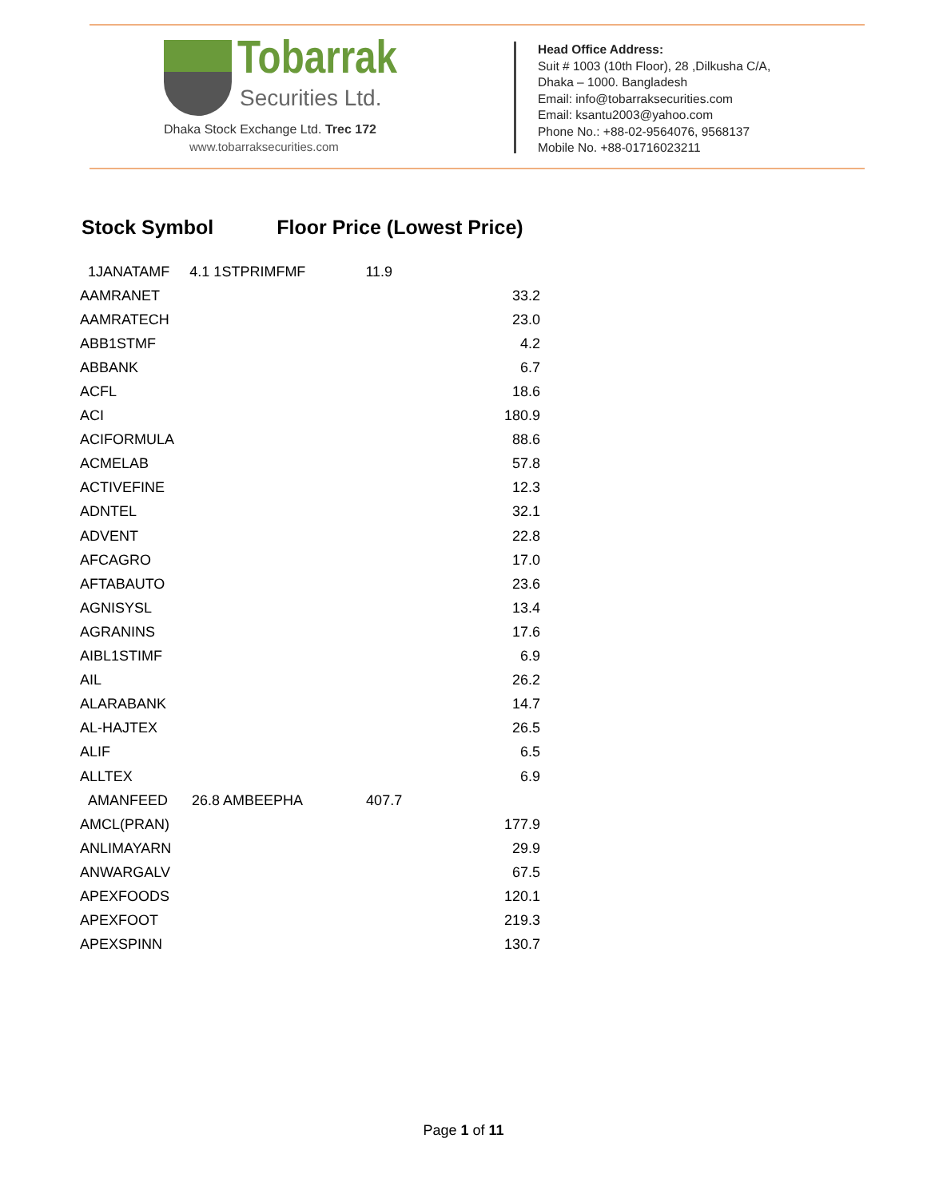Tobarrak
Securities Ltd.
Dhaka Stock Exchange Ltd. Trec 172
www.tobarraksecurities.com
Head Office Address:
Suit # 1003 (10th Floor), 28 ,Dilkusha C/A,
Dhaka – 1000. Bangladesh
Email: info@tobarraksecurities.com
Email: ksantu2003@yahoo.com
Phone No.: +88-02-9564076, 9568137
Mobile No. +88-01716023211
Stock Symbol Floor Price (Lowest Price)
| 1JANATAMF 4.1 1STPRIMFMF 11.9 | |
| AAMRANET | 33.2 |
| AAMRATECH | 23.0 |
| ABB1STMF | 4.2 |
| ABBANK | 6.7 |
| ACFL | 18.6 |
| ACI | 180.9 |
| ACIFORMULA | 88.6 |
| ACMELAB | 57.8 |
| ACTIVEFINE | 12.3 |
| ADNTEL | 32.1 |
| ADVENT | 22.8 |
| AFCAGRO | 17.0 |
| AFTABAUTO | 23.6 |
| AGNISYSL | 13.4 |
| AGRANINS | 17.6 |
| AIBL1STIMF | 6.9 |
| AIL | 26.2 |
| ALARABANK | 14.7 |
| AL-HAJTEX | 26.5 |
| ALIF | 6.5 |
| ALLTEX | 6.9 |
| AMANFEED 26.8 AMBEEPHA 407.7 | |
| AMCL(PRAN) | 177.9 |
| ANLIMAYARN | 29.9 |
| ANWARGALV | 67.5 |
| APEXFOODS | 120.1 |
| APEXFOOT | 219.3 |
| APEXSPINN | 130.7 |
Page 1 of 11